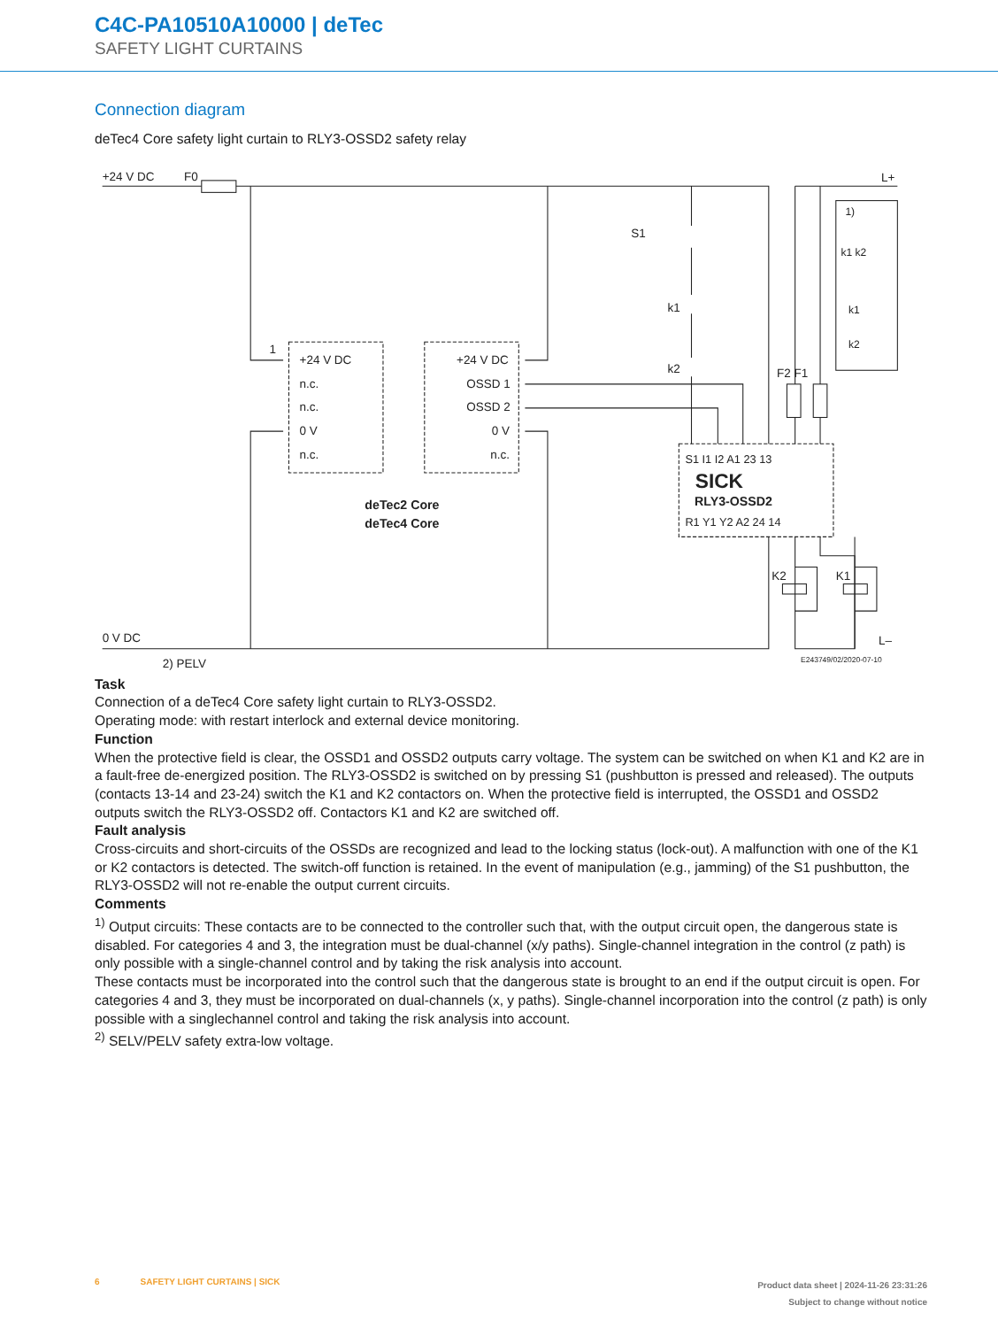C4C-PA10510A10000 | deTec
SAFETY LIGHT CURTAINS
Connection diagram
deTec4 Core safety light curtain to RLY3-OSSD2 safety relay
+24 V DC
F0
L+
S1
k1
k2
F2 F1
1)
k1 k2
k1
k2
1
+24 V DC
n.c.
n.c.
0 V
n.c.
+24 V DC
OSSD 1
OSSD 2
0 V
n.c.
deTec2 Core
deTec4 Core
S1 I1 I2 A1 23 13
SICK
RLY3-OSSD2
R1 Y1 Y2 A2 24 14
K2
K1
0 V DC
L–
2) PELV
E243749/02/2020-07-10
Task
Connection of a deTec4 Core safety light curtain to RLY3-OSSD2.
Operating mode: with restart interlock and external device monitoring.
Function
When the protective field is clear, the OSSD1 and OSSD2 outputs carry voltage. The system can be switched on when K1 and K2 are in a fault-free de-energized position. The RLY3-OSSD2 is switched on by pressing S1 (pushbutton is pressed and released). The outputs (contacts 13-14 and 23-24) switch the K1 and K2 contactors on. When the protective field is interrupted, the OSSD1 and OSSD2 outputs switch the RLY3-OSSD2 off. Contactors K1 and K2 are switched off.
Fault analysis
Cross-circuits and short-circuits of the OSSDs are recognized and lead to the locking status (lock-out). A malfunction with one of the K1 or K2 contactors is detected. The switch-off function is retained. In the event of manipulation (e.g., jamming) of the S1 pushbut­ton, the RLY3-OSSD2 will not re-enable the output current circuits.
Comments
<sup>1)</sup> Output circuits: These contacts are to be connected to the controller such that, with the output circuit open, the dangerous state is disabled. For categories 4 and 3, the integration must be dual-channel (x/y paths). Single-channel integration in the control (z path) is only possible with a single-channel control and by taking the risk analysis into account.
These contacts must be incorporated into the control such that the dangerous state is brought to an end if the output circuit is open. For categories 4 and 3, they must be incorporated on dual-channels (x, y paths). Single-channel incorporation into the control (z path) is only possible with a singlechannel control and taking the risk analysis into account.
<sup>2)</sup> SELV/PELV safety extra-low voltage.
6 SAFETY LIGHT CURTAINS | SICK
Product data sheet | 2024-11-26 23:31:26
Subject to change without notice